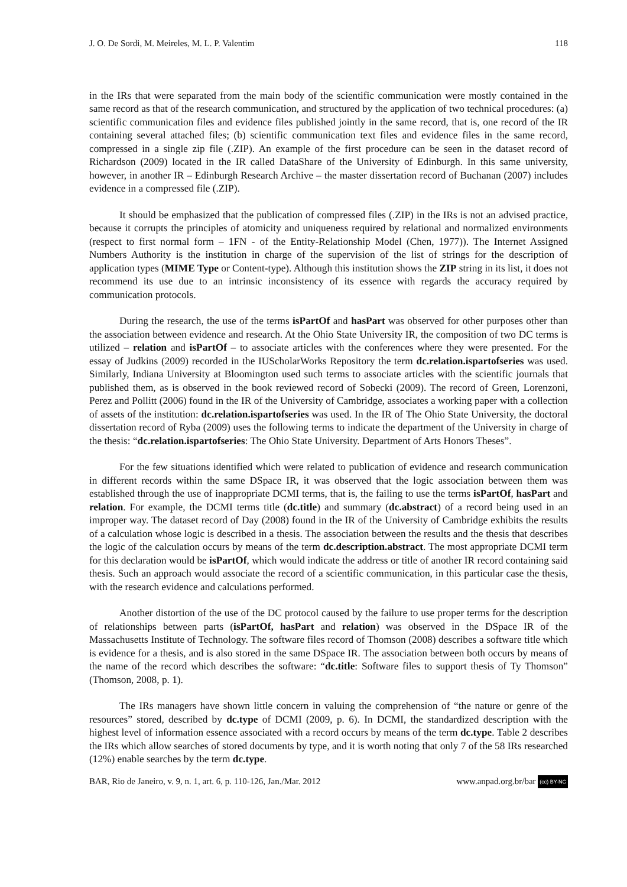J. O. De Sordi, M. Meireles, M. L. P. Valentim 118
in the IRs that were separated from the main body of the scientific communication were mostly contained in the same record as that of the research communication, and structured by the application of two technical procedures: (a) scientific communication files and evidence files published jointly in the same record, that is, one record of the IR containing several attached files; (b) scientific communication text files and evidence files in the same record, compressed in a single zip file (.ZIP). An example of the first procedure can be seen in the dataset record of Richardson (2009) located in the IR called DataShare of the University of Edinburgh. In this same university, however, in another IR – Edinburgh Research Archive – the master dissertation record of Buchanan (2007) includes evidence in a compressed file (.ZIP).
It should be emphasized that the publication of compressed files (.ZIP) in the IRs is not an advised practice, because it corrupts the principles of atomicity and uniqueness required by relational and normalized environments (respect to first normal form – 1FN - of the Entity-Relationship Model (Chen, 1977)). The Internet Assigned Numbers Authority is the institution in charge of the supervision of the list of strings for the description of application types (MIME Type or Content-type). Although this institution shows the ZIP string in its list, it does not recommend its use due to an intrinsic inconsistency of its essence with regards the accuracy required by communication protocols.
During the research, the use of the terms isPartOf and hasPart was observed for other purposes other than the association between evidence and research. At the Ohio State University IR, the composition of two DC terms is utilized – relation and isPartOf – to associate articles with the conferences where they were presented. For the essay of Judkins (2009) recorded in the IUScholarWorks Repository the term dc.relation.ispartofseries was used. Similarly, Indiana University at Bloomington used such terms to associate articles with the scientific journals that published them, as is observed in the book reviewed record of Sobecki (2009). The record of Green, Lorenzoni, Perez and Pollitt (2006) found in the IR of the University of Cambridge, associates a working paper with a collection of assets of the institution: dc.relation.ispartofseries was used. In the IR of The Ohio State University, the doctoral dissertation record of Ryba (2009) uses the following terms to indicate the department of the University in charge of the thesis: “dc.relation.ispartofseries: The Ohio State University. Department of Arts Honors Theses”.
For the few situations identified which were related to publication of evidence and research communication in different records within the same DSpace IR, it was observed that the logic association between them was established through the use of inappropriate DCMI terms, that is, the failing to use the terms isPartOf, hasPart and relation. For example, the DCMI terms title (dc.title) and summary (dc.abstract) of a record being used in an improper way. The dataset record of Day (2008) found in the IR of the University of Cambridge exhibits the results of a calculation whose logic is described in a thesis. The association between the results and the thesis that describes the logic of the calculation occurs by means of the term dc.description.abstract. The most appropriate DCMI term for this declaration would be isPartOf, which would indicate the address or title of another IR record containing said thesis. Such an approach would associate the record of a scientific communication, in this particular case the thesis, with the research evidence and calculations performed.
Another distortion of the use of the DC protocol caused by the failure to use proper terms for the description of relationships between parts (isPartOf, hasPart and relation) was observed in the DSpace IR of the Massachusetts Institute of Technology. The software files record of Thomson (2008) describes a software title which is evidence for a thesis, and is also stored in the same DSpace IR. The association between both occurs by means of the name of the record which describes the software: “dc.title: Software files to support thesis of Ty Thomson” (Thomson, 2008, p. 1).
The IRs managers have shown little concern in valuing the comprehension of “the nature or genre of the resources” stored, described by dc.type of DCMI (2009, p. 6). In DCMI, the standardized description with the highest level of information essence associated with a record occurs by means of the term dc.type. Table 2 describes the IRs which allow searches of stored documents by type, and it is worth noting that only 7 of the 58 IRs researched (12%) enable searches by the term dc.type.
BAR, Rio de Janeiro, v. 9, n. 1, art. 6, p. 110-126, Jan./Mar. 2012 www.anpad.org.br/bar (cc) BY-NC